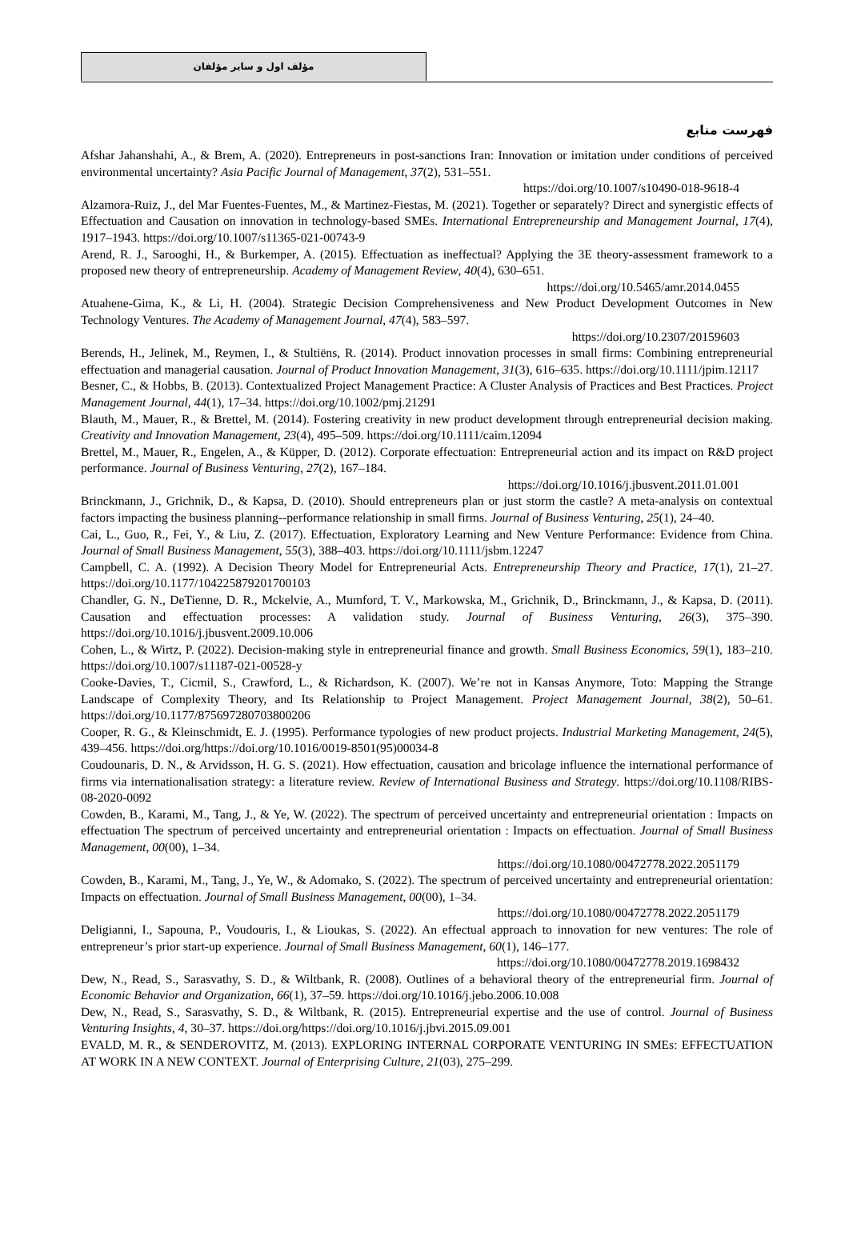مؤلف اول و سایر مؤلفان
فهرست منابع
Afshar Jahanshahi, A., & Brem, A. (2020). Entrepreneurs in post-sanctions Iran: Innovation or imitation under conditions of perceived environmental uncertainty? Asia Pacific Journal of Management, 37(2), 531–551.
https://doi.org/10.1007/s10490-018-9618-4
Alzamora-Ruiz, J., del Mar Fuentes-Fuentes, M., & Martinez-Fiestas, M. (2021). Together or separately? Direct and synergistic effects of Effectuation and Causation on innovation in technology-based SMEs. International Entrepreneurship and Management Journal, 17(4), 1917–1943. https://doi.org/10.1007/s11365-021-00743-9
Arend, R. J., Sarooghi, H., & Burkemper, A. (2015). Effectuation as ineffectual? Applying the 3E theory-assessment framework to a proposed new theory of entrepreneurship. Academy of Management Review, 40(4), 630–651.
https://doi.org/10.5465/amr.2014.0455
Atuahene-Gima, K., & Li, H. (2004). Strategic Decision Comprehensiveness and New Product Development Outcomes in New Technology Ventures. The Academy of Management Journal, 47(4), 583–597.
https://doi.org/10.2307/20159603
Berends, H., Jelinek, M., Reymen, I., & Stultiëns, R. (2014). Product innovation processes in small firms: Combining entrepreneurial effectuation and managerial causation. Journal of Product Innovation Management, 31(3), 616–635. https://doi.org/10.1111/jpim.12117
Besner, C., & Hobbs, B. (2013). Contextualized Project Management Practice: A Cluster Analysis of Practices and Best Practices. Project Management Journal, 44(1), 17–34. https://doi.org/10.1002/pmj.21291
Blauth, M., Mauer, R., & Brettel, M. (2014). Fostering creativity in new product development through entrepreneurial decision making. Creativity and Innovation Management, 23(4), 495–509. https://doi.org/10.1111/caim.12094
Brettel, M., Mauer, R., Engelen, A., & Küpper, D. (2012). Corporate effectuation: Entrepreneurial action and its impact on R&D project performance. Journal of Business Venturing, 27(2), 167–184.
https://doi.org/10.1016/j.jbusvent.2011.01.001
Brinckmann, J., Grichnik, D., & Kapsa, D. (2010). Should entrepreneurs plan or just storm the castle? A meta-analysis on contextual factors impacting the business planning--performance relationship in small firms. Journal of Business Venturing, 25(1), 24–40.
Cai, L., Guo, R., Fei, Y., & Liu, Z. (2017). Effectuation, Exploratory Learning and New Venture Performance: Evidence from China. Journal of Small Business Management, 55(3), 388–403. https://doi.org/10.1111/jsbm.12247
Campbell, C. A. (1992). A Decision Theory Model for Entrepreneurial Acts. Entrepreneurship Theory and Practice, 17(1), 21–27. https://doi.org/10.1177/104225879201700103
Chandler, G. N., DeTienne, D. R., Mckelvie, A., Mumford, T. V., Markowska, M., Grichnik, D., Brinckmann, J., & Kapsa, D. (2011). Causation and effectuation processes: A validation study. Journal of Business Venturing, 26(3), 375–390. https://doi.org/10.1016/j.jbusvent.2009.10.006
Cohen, L., & Wirtz, P. (2022). Decision-making style in entrepreneurial finance and growth. Small Business Economics, 59(1), 183–210. https://doi.org/10.1007/s11187-021-00528-y
Cooke-Davies, T., Cicmil, S., Crawford, L., & Richardson, K. (2007). We’re not in Kansas Anymore, Toto: Mapping the Strange Landscape of Complexity Theory, and Its Relationship to Project Management. Project Management Journal, 38(2), 50–61. https://doi.org/10.1177/875697280703800206
Cooper, R. G., & Kleinschmidt, E. J. (1995). Performance typologies of new product projects. Industrial Marketing Management, 24(5), 439–456. https://doi.org/https://doi.org/10.1016/0019-8501(95)00034-8
Coudounaris, D. N., & Arvidsson, H. G. S. (2021). How effectuation, causation and bricolage influence the international performance of firms via internationalisation strategy: a literature review. Review of International Business and Strategy. https://doi.org/10.1108/RIBS-08-2020-0092
Cowden, B., Karami, M., Tang, J., & Ye, W. (2022). The spectrum of perceived uncertainty and entrepreneurial orientation : Impacts on effectuation The spectrum of perceived uncertainty and entrepreneurial orientation : Impacts on effectuation. Journal of Small Business Management, 00(00), 1–34.
https://doi.org/10.1080/00472778.2022.2051179
Cowden, B., Karami, M., Tang, J., Ye, W., & Adomako, S. (2022). The spectrum of perceived uncertainty and entrepreneurial orientation: Impacts on effectuation. Journal of Small Business Management, 00(00), 1–34.
https://doi.org/10.1080/00472778.2022.2051179
Deligianni, I., Sapouna, P., Voudouris, I., & Lioukas, S. (2022). An effectual approach to innovation for new ventures: The role of entrepreneur’s prior start-up experience. Journal of Small Business Management, 60(1), 146–177.
https://doi.org/10.1080/00472778.2019.1698432
Dew, N., Read, S., Sarasvathy, S. D., & Wiltbank, R. (2008). Outlines of a behavioral theory of the entrepreneurial firm. Journal of Economic Behavior and Organization, 66(1), 37–59. https://doi.org/10.1016/j.jebo.2006.10.008
Dew, N., Read, S., Sarasvathy, S. D., & Wiltbank, R. (2015). Entrepreneurial expertise and the use of control. Journal of Business Venturing Insights, 4, 30–37. https://doi.org/https://doi.org/10.1016/j.jbvi.2015.09.001
EVALD, M. R., & SENDEROVITZ, M. (2013). EXPLORING INTERNAL CORPORATE VENTURING IN SMEs: EFFECTUATION AT WORK IN A NEW CONTEXT. Journal of Enterprising Culture, 21(03), 275–299.